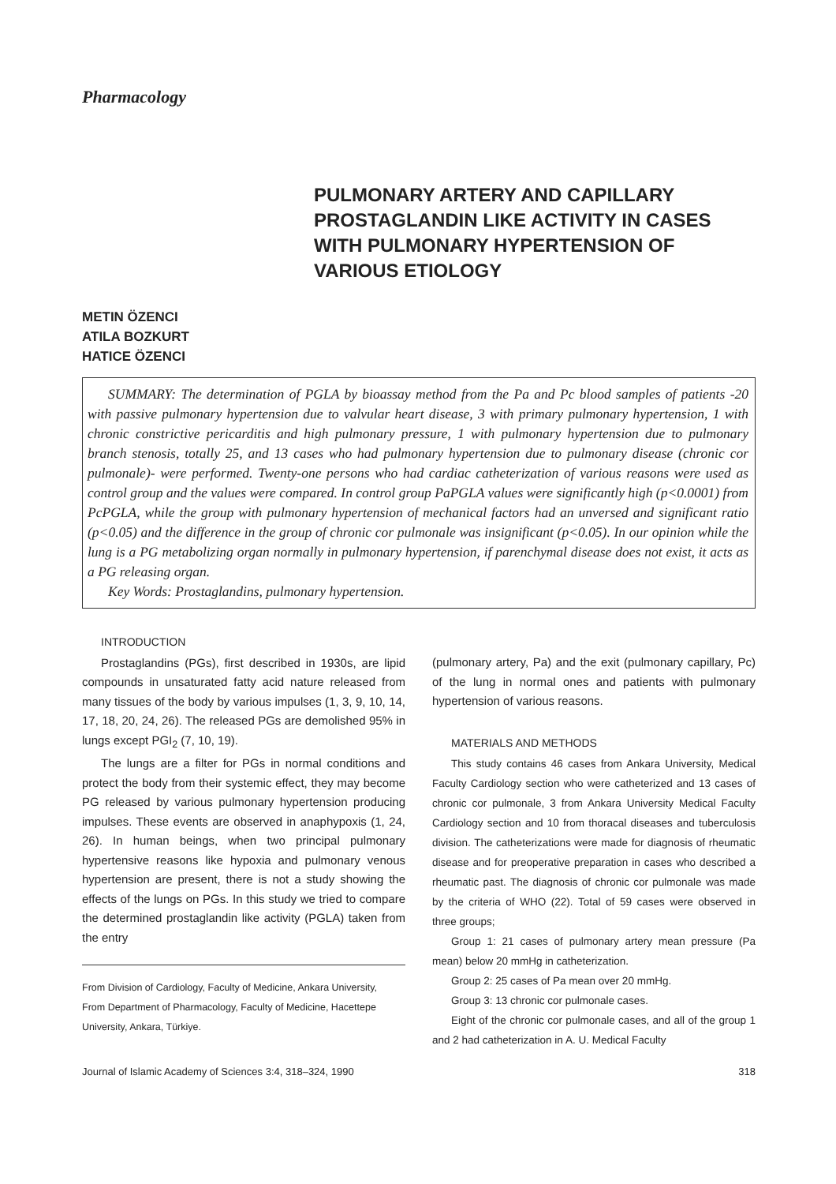Pharmacology
PULMONARY ARTERY AND CAPILLARY PROSTAGLANDIN LIKE ACTIVITY IN CASES WITH PULMONARY HYPERTENSION OF VARIOUS ETIOLOGY
METIN ÖZENCI
ATILA BOZKURT
HATICE ÖZENCI
SUMMARY: The determination of PGLA by bioassay method from the Pa and Pc blood samples of patients -20 with passive pulmonary hypertension due to valvular heart disease, 3 with primary pulmonary hypertension, 1 with chronic constrictive pericarditis and high pulmonary pressure, 1 with pulmonary hypertension due to pulmonary branch stenosis, totally 25, and 13 cases who had pulmonary hypertension due to pulmonary disease (chronic cor pulmonale)- were performed. Twenty-one persons who had cardiac catheterization of various reasons were used as control group and the values were compared. In control group PaPGLA values were significantly high (p<0.0001) from PcPGLA, while the group with pulmonary hypertension of mechanical factors had an unversed and significant ratio (p<0.05) and the difference in the group of chronic cor pulmonale was insignificant (p<0.05). In our opinion while the lung is a PG metabolizing organ normally in pulmonary hypertension, if parenchymal disease does not exist, it acts as a PG releasing organ.
Key Words: Prostaglandins, pulmonary hypertension.
INTRODUCTION
Prostaglandins (PGs), first described in 1930s, are lipid compounds in unsaturated fatty acid nature released from many tissues of the body by various impulses (1, 3, 9, 10, 14, 17, 18, 20, 24, 26). The released PGs are demolished 95% in lungs except PGI<sub>2</sub> (7, 10, 19).
The lungs are a filter for PGs in normal conditions and protect the body from their systemic effect, they may become PG released by various pulmonary hypertension producing impulses. These events are observed in anaphypoxis (1, 24, 26). In human beings, when two principal pulmonary hypertensive reasons like hypoxia and pulmonary venous hypertension are present, there is not a study showing the effects of the lungs on PGs. In this study we tried to compare the determined prostaglandin like activity (PGLA) taken from the entry
From Division of Cardiology, Faculty of Medicine, Ankara University,
From Department of Pharmacology, Faculty of Medicine, Hacettepe University, Ankara, Türkiye.
(pulmonary artery, Pa) and the exit (pulmonary capillary, Pc) of the lung in normal ones and patients with pulmonary hypertension of various reasons.
MATERIALS AND METHODS
This study contains 46 cases from Ankara University, Medical Faculty Cardiology section who were catheterized and 13 cases of chronic cor pulmonale, 3 from Ankara University Medical Faculty Cardiology section and 10 from thoracal diseases and tuberculosis division. The catheterizations were made for diagnosis of rheumatic disease and for preoperative preparation in cases who described a rheumatic past. The diagnosis of chronic cor pulmonale was made by the criteria of WHO (22). Total of 59 cases were observed in three groups;
Group 1: 21 cases of pulmonary artery mean pressure (Pa mean) below 20 mmHg in catheterization.
Group 2: 25 cases of Pa mean over 20 mmHg.
Group 3: 13 chronic cor pulmonale cases.
Eight of the chronic cor pulmonale cases, and all of the group 1 and 2 had catheterization in A. U. Medical Faculty
Journal of Islamic Academy of Sciences 3:4, 318–324, 1990 318